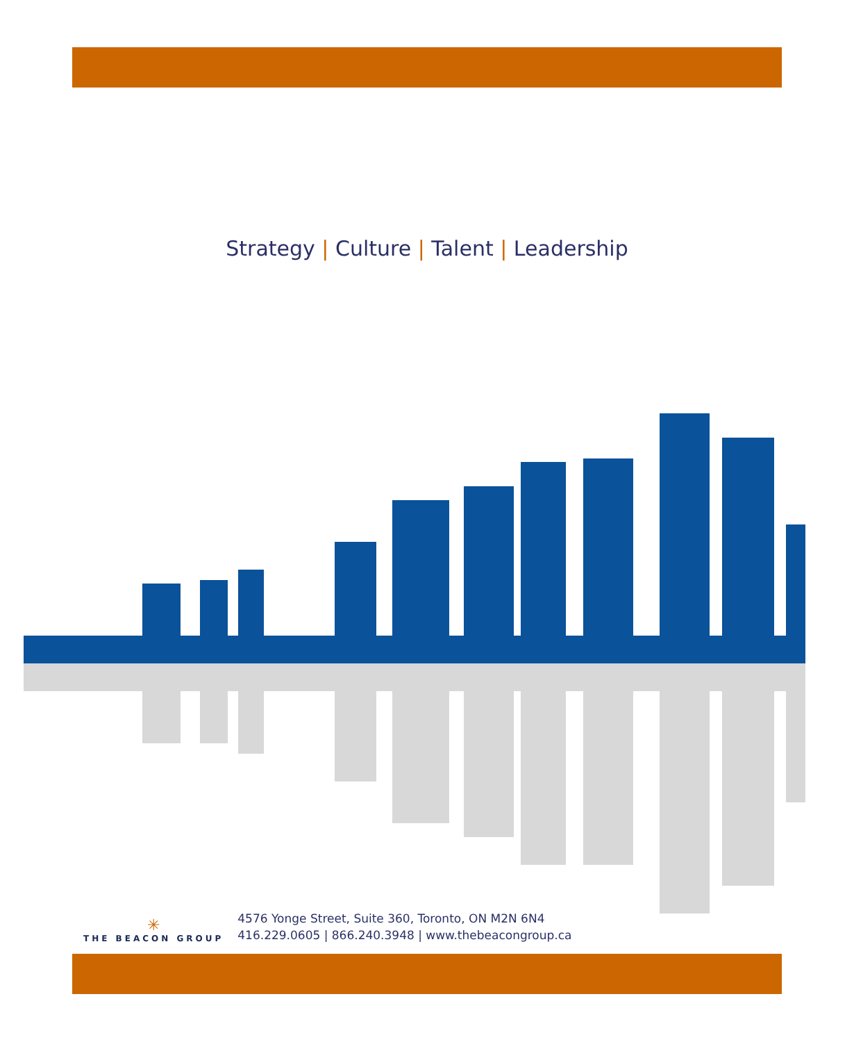Strategy | Culture | Talent | Leadership
✳
THE BEACON GROUP
4576 Yonge Street, Suite 360, Toronto, ON M2N 6N4
416.229.0605 | 866.240.3948 | www.thebeacongroup.ca